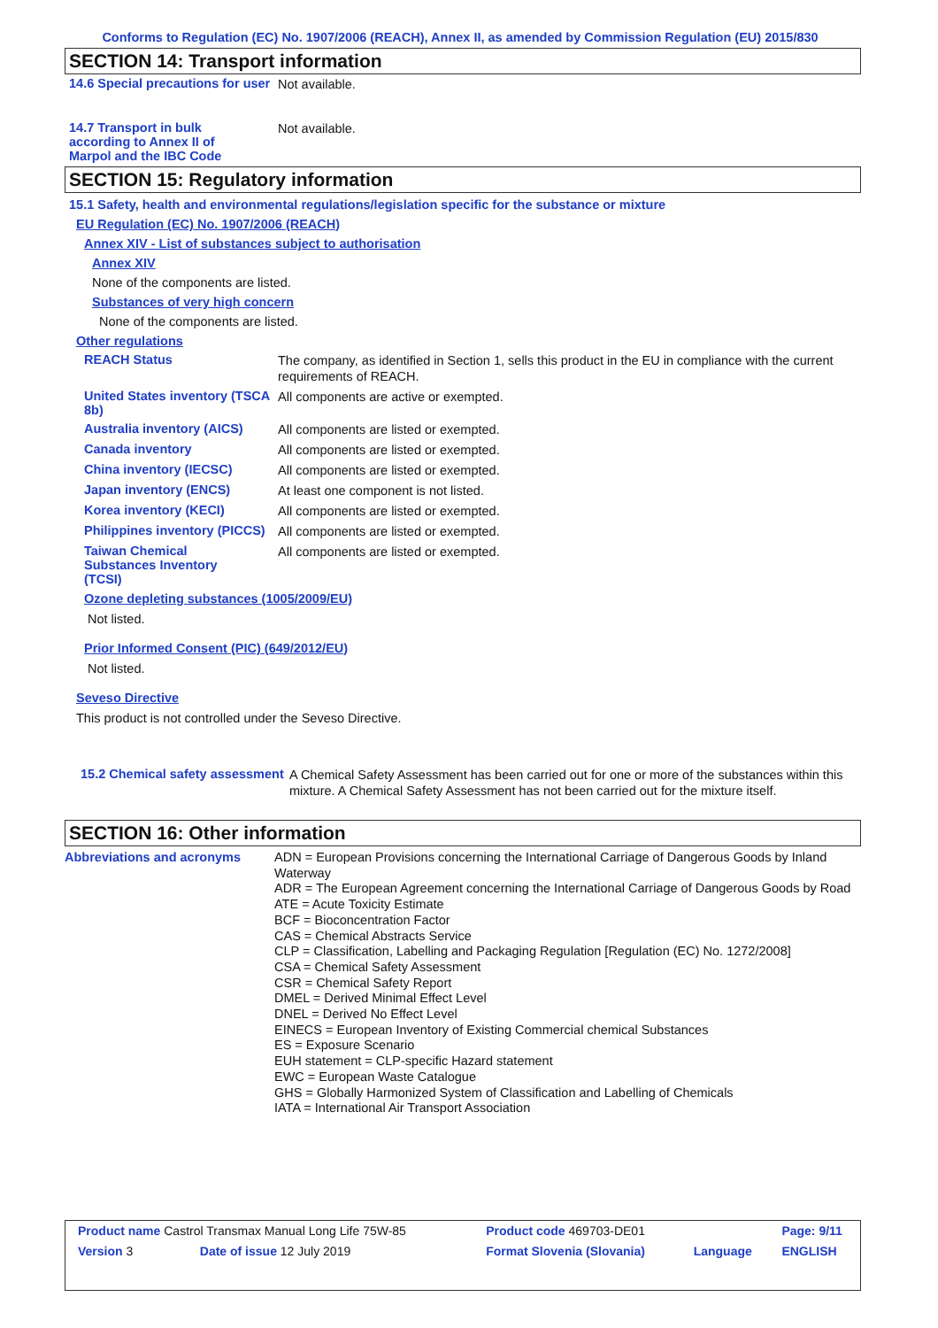Conforms to Regulation (EC) No. 1907/2006 (REACH), Annex II, as amended by Commission Regulation (EU) 2015/830
SECTION 14: Transport information
14.6 Special precautions for user
Not available.
14.7 Transport in bulk according to Annex II of Marpol and the IBC Code
Not available.
SECTION 15: Regulatory information
15.1 Safety, health and environmental regulations/legislation specific for the substance or mixture
EU Regulation (EC) No. 1907/2006 (REACH)
Annex XIV - List of substances subject to authorisation
Annex XIV
None of the components are listed.
Substances of very high concern
None of the components are listed.
Other regulations
REACH Status
The company, as identified in Section 1, sells this product in the EU in compliance with the current requirements of REACH.
United States inventory (TSCA 8b)
All components are active or exempted.
Australia inventory (AICS)
All components are listed or exempted.
Canada inventory
All components are listed or exempted.
China inventory (IECSC)
All components are listed or exempted.
Japan inventory (ENCS)
At least one component is not listed.
Korea inventory (KECI)
All components are listed or exempted.
Philippines inventory (PICCS)
All components are listed or exempted.
Taiwan Chemical Substances Inventory (TCSI)
All components are listed or exempted.
Ozone depleting substances (1005/2009/EU)
Not listed.
Prior Informed Consent (PIC) (649/2012/EU)
Not listed.
Seveso Directive
This product is not controlled under the Seveso Directive.
15.2 Chemical safety assessment
A Chemical Safety Assessment has been carried out for one or more of the substances within this mixture. A Chemical Safety Assessment has not been carried out for the mixture itself.
SECTION 16: Other information
Abbreviations and acronyms
ADN = European Provisions concerning the International Carriage of Dangerous Goods by Inland Waterway
ADR = The European Agreement concerning the International Carriage of Dangerous Goods by Road
ATE = Acute Toxicity Estimate
BCF = Bioconcentration Factor
CAS = Chemical Abstracts Service
CLP = Classification, Labelling and Packaging Regulation [Regulation (EC) No. 1272/2008]
CSA = Chemical Safety Assessment
CSR = Chemical Safety Report
DMEL = Derived Minimal Effect Level
DNEL = Derived No Effect Level
EINECS = European Inventory of Existing Commercial chemical Substances
ES = Exposure Scenario
EUH statement = CLP-specific Hazard statement
EWC = European Waste Catalogue
GHS = Globally Harmonized System of Classification and Labelling of Chemicals
IATA = International Air Transport Association
| Product name Castrol Transmax Manual Long Life 75W-85 | | Product code 469703-DE01 | | Page: 9/11 |
| Version 3 | Date of issue 12 July 2019 | Format Slovenia (Slovania) | Language | ENGLISH |